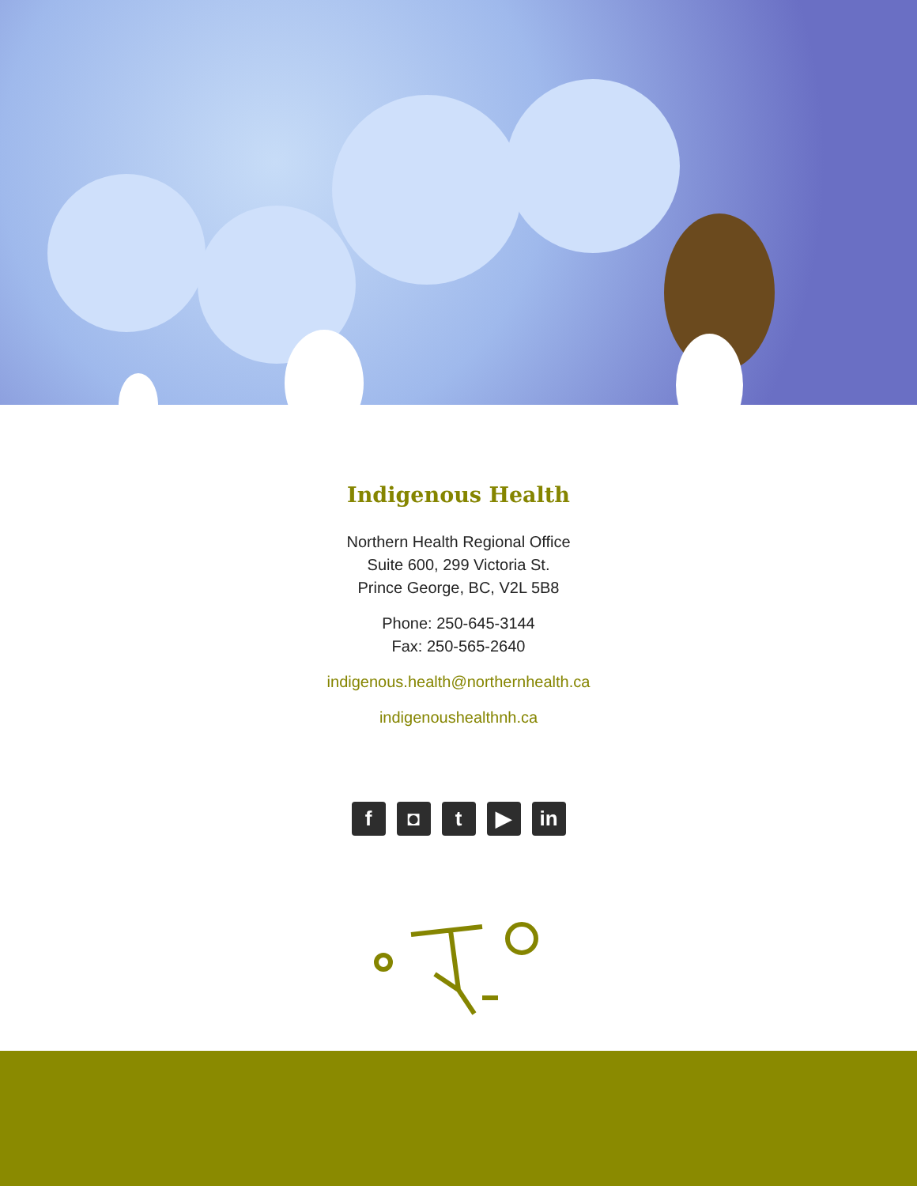Indigenous Health
Northern Health Regional Office
Suite 600, 299 Victoria St.
Prince George, BC, V2L 5B8
Phone: 250-645-3144
Fax: 250-565-2640
indigenous.health@northernhealth.ca
indigenoushealthnh.ca
f ◘ t ▶ in